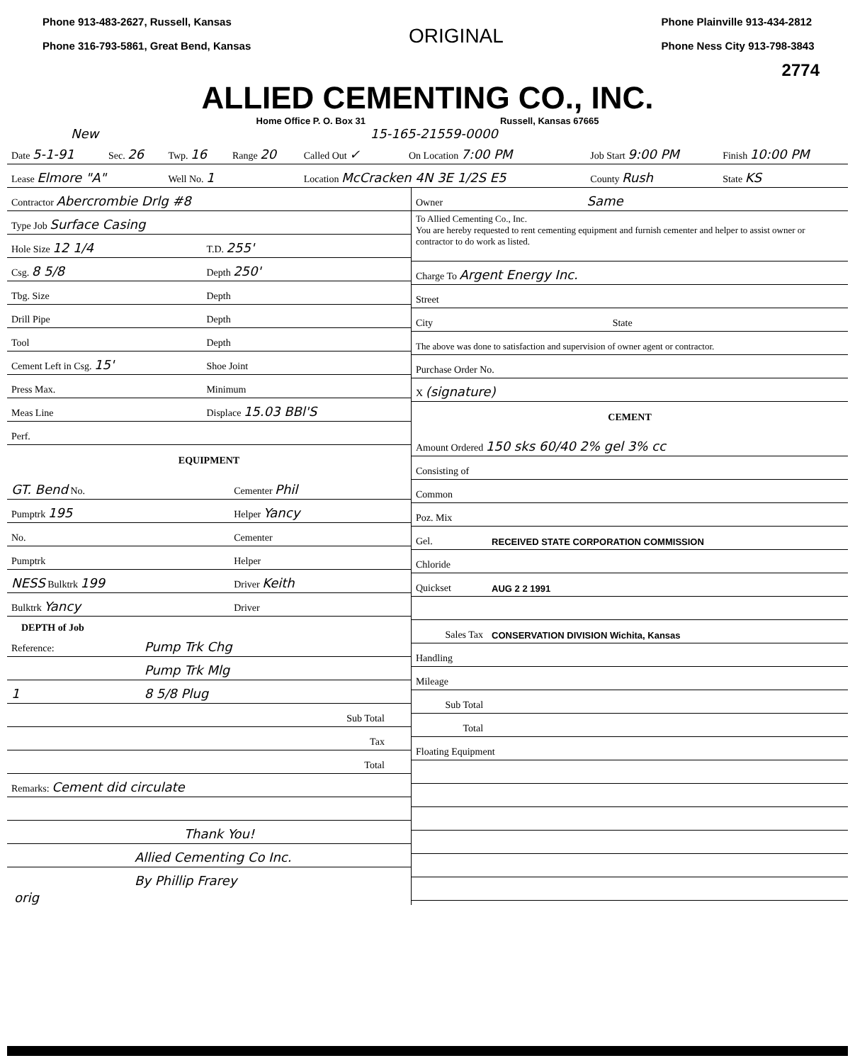Phone 913-483-2627, Russell, Kansas
Phone 316-793-5861, Great Bend, Kansas
ORIGINAL
Phone Plainville 913-434-2812
Phone Ness City 913-798-3843
2774
ALLIED CEMENTING CO., INC.
Home Office P. O. Box 31 Russell, Kansas 67665
New 15-165-21559-0000
| Date 5-1-91 | Sec. 26 | Twp. 16 | Range 20 | Called Out ✓ | On Location 7:00 PM | Job Start 9:00 PM | Finish 10:00 PM |
| Lease Elmore "A" | | Well No. 1 | | Location McCracken 4N 3E 1/2S E5 | | County Rush | State KS |
| Contractor Abercrombie Drlg #8 | |
| Type Job Surface Casing | |
| Hole Size 12 1/4 | T.D. 255' |
| Csg. 8 5/8 | Depth 250' |
| Tbg. Size | Depth |
| Drill Pipe | Depth |
| Tool | Depth |
| Cement Left in Csg. 15' | Shoe Joint |
| Press Max. | Minimum |
| Meas Line | Displace 15.03 BBl'S |
| Perf. | |
EQUIPMENT
| GT. Bend No. | Cementer Phil | |
| Pumptrk 195 | Helper Yancy | |
| No. | Cementer | |
| Pumptrk | Helper | |
| NESS Bulktrk 199 | Driver Keith | |
| Bulktrk Yancy | Driver | |
DEPTH of Job
| Reference: | Pump Trk Chg | |
| | Pump Trk Mlg | |
| 1 | 8 5/8 Plug | |
| | Sub Total | |
| | Tax | |
| | Total | |
| Remarks: Cement did circulate | | |
| Thank You! | | |
| Allied Cementing Co Inc. | | |
| By Phillip Frarey | | |
orig
| Owner Same |
| To Allied Cementing Co., Inc. You are hereby requested to rent cementing equipment and furnish cementer and helper to assist owner or contractor to do work as listed. |
| Charge To Argent Energy Inc. |
| Street |
| City State |
| The above was done to satisfaction and supervision of owner agent or contractor. |
| Purchase Order No. |
| X (signature) |
CEMENT
| Amount Ordered 150 sks 60/40 2% gel 3% cc | |
| Consisting of | |
| Common | |
| Poz. Mix | |
| Gel. | RECEIVED STATE CORPORATION COMMISSION |
| Chloride | |
| Quickset | AUG 2 2 1991 |
| Sales Tax | CONSERVATION DIVISION Wichita, Kansas |
| Handling | |
| Mileage | |
| Sub Total | |
| Total | |
| Floating Equipment | |